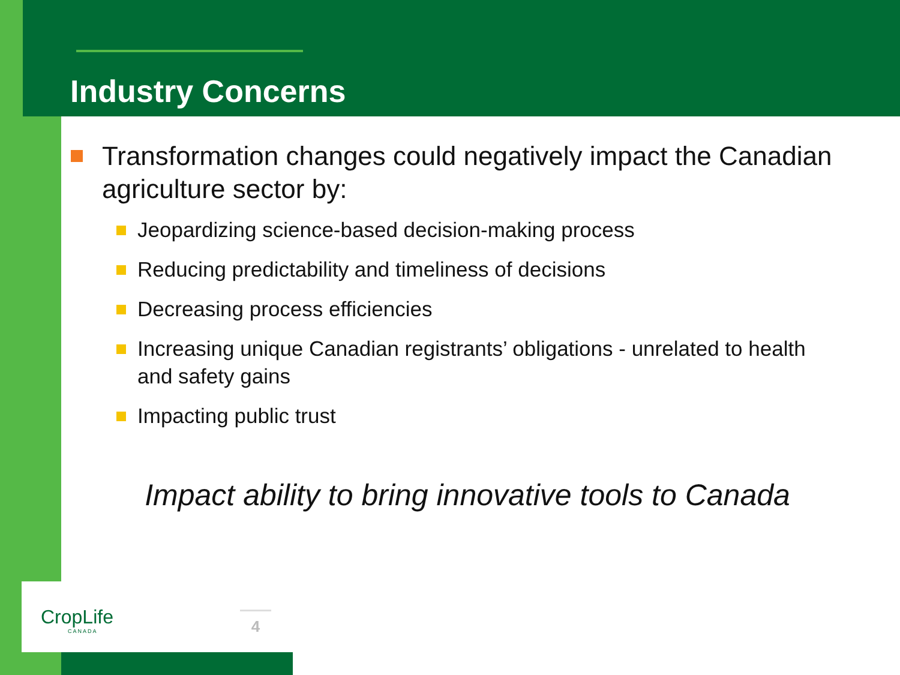Industry Concerns
Transformation changes could negatively impact the Canadian agriculture sector by:
Jeopardizing science-based decision-making process
Reducing predictability and timeliness of decisions
Decreasing process efficiencies
Increasing unique Canadian registrants’ obligations - unrelated to health and safety gains
Impacting public trust
Impact ability to bring innovative tools to Canada
CropLife
CANADA
4